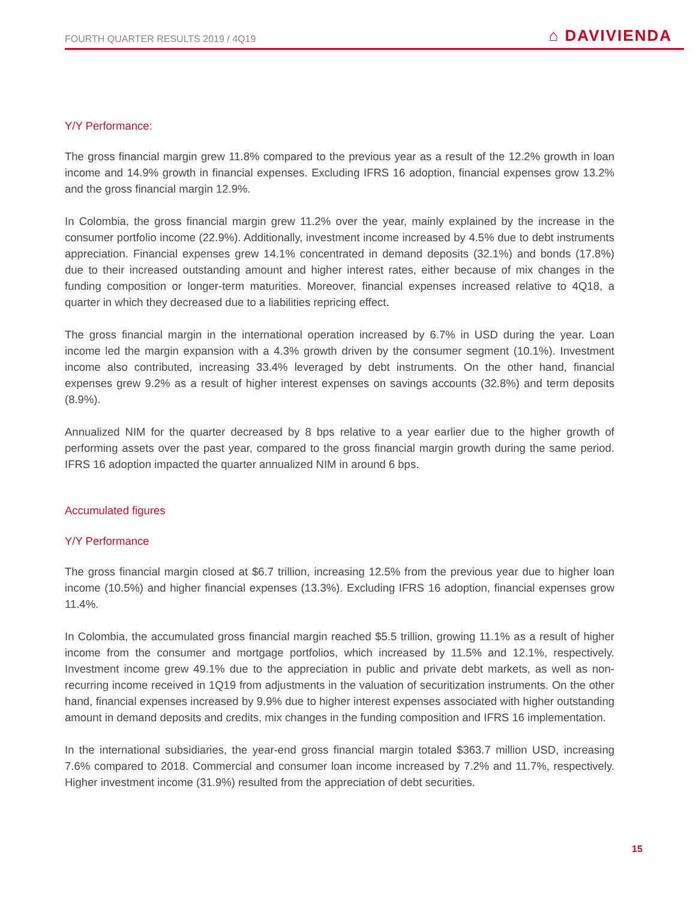FOURTH QUARTER RESULTS 2019 / 4Q19 ⌂ DAVIVIENDA
Y/Y Performance:
The gross financial margin grew 11.8% compared to the previous year as a result of the 12.2% growth in loan income and 14.9% growth in financial expenses. Excluding IFRS 16 adoption, financial expenses grow 13.2% and the gross financial margin 12.9%.
In Colombia, the gross financial margin grew 11.2% over the year, mainly explained by the increase in the consumer portfolio income (22.9%). Additionally, investment income increased by 4.5% due to debt instruments appreciation. Financial expenses grew 14.1% concentrated in demand deposits (32.1%) and bonds (17.8%) due to their increased outstanding amount and higher interest rates, either because of mix changes in the funding composition or longer-term maturities. Moreover, financial expenses increased relative to 4Q18, a quarter in which they decreased due to a liabilities repricing effect.
The gross financial margin in the international operation increased by 6.7% in USD during the year. Loan income led the margin expansion with a 4.3% growth driven by the consumer segment (10.1%). Investment income also contributed, increasing 33.4% leveraged by debt instruments. On the other hand, financial expenses grew 9.2% as a result of higher interest expenses on savings accounts (32.8%) and term deposits (8.9%).
Annualized NIM for the quarter decreased by 8 bps relative to a year earlier due to the higher growth of performing assets over the past year, compared to the gross financial margin growth during the same period. IFRS 16 adoption impacted the quarter annualized NIM in around 6 bps.
Accumulated figures
Y/Y Performance
The gross financial margin closed at $6.7 trillion, increasing 12.5% from the previous year due to higher loan income (10.5%) and higher financial expenses (13.3%). Excluding IFRS 16 adoption, financial expenses grow 11.4%.
In Colombia, the accumulated gross financial margin reached $5.5 trillion, growing 11.1% as a result of higher income from the consumer and mortgage portfolios, which increased by 11.5% and 12.1%, respectively. Investment income grew 49.1% due to the appreciation in public and private debt markets, as well as non-recurring income received in 1Q19 from adjustments in the valuation of securitization instruments. On the other hand, financial expenses increased by 9.9% due to higher interest expenses associated with higher outstanding amount in demand deposits and credits, mix changes in the funding composition and IFRS 16 implementation.
In the international subsidiaries, the year-end gross financial margin totaled $363.7 million USD, increasing 7.6% compared to 2018. Commercial and consumer loan income increased by 7.2% and 11.7%, respectively. Higher investment income (31.9%) resulted from the appreciation of debt securities.
15